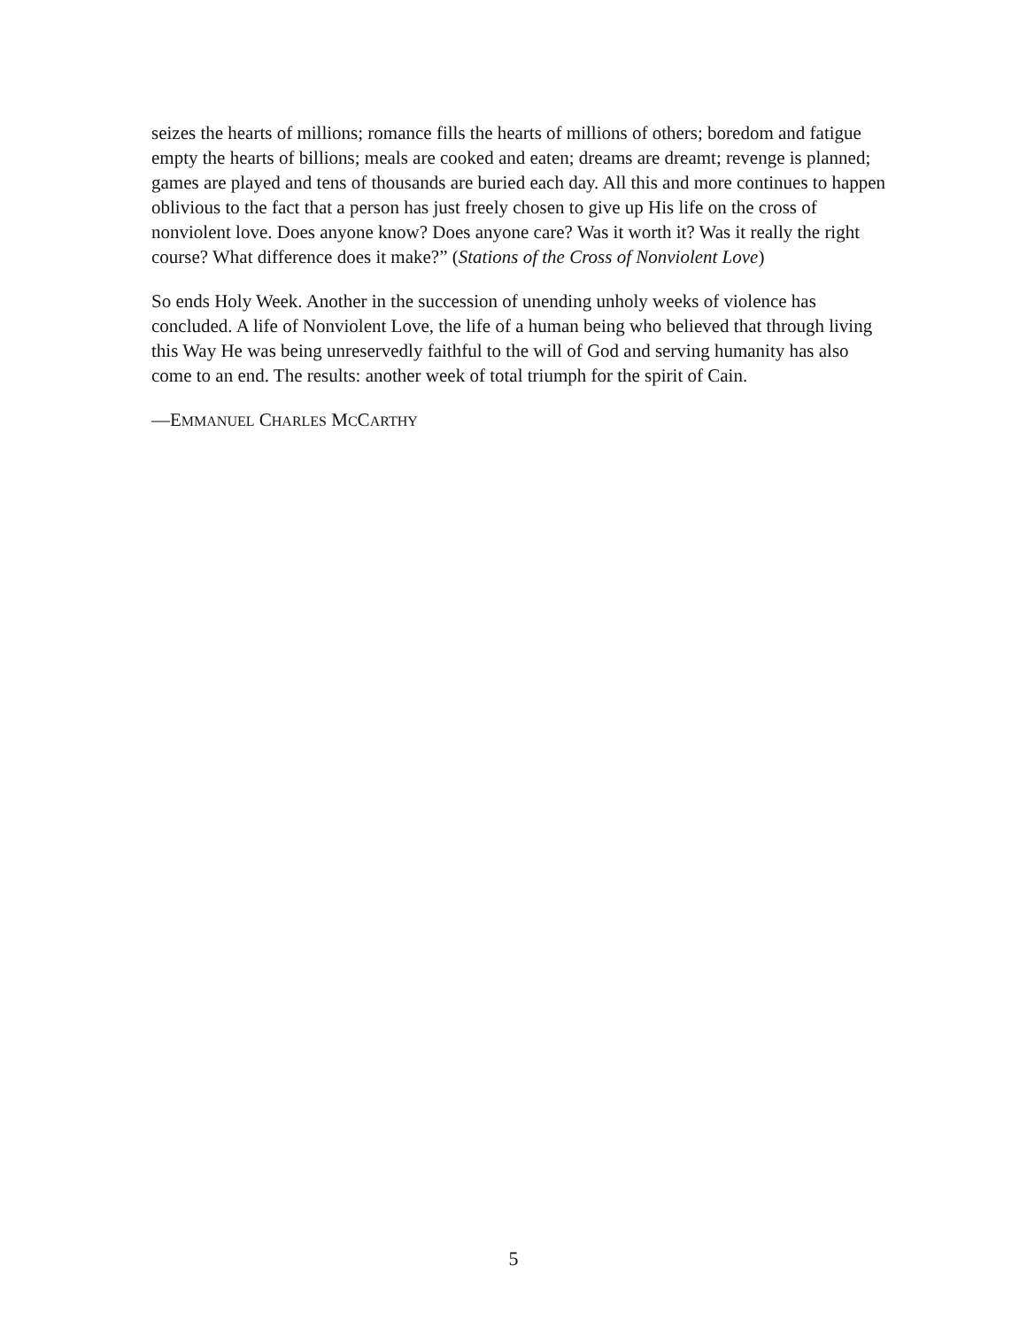seizes the hearts of millions; romance fills the hearts of millions of others; boredom and fatigue empty the hearts of billions; meals are cooked and eaten; dreams are dreamt; revenge is planned; games are played and tens of thousands are buried each day. All this and more continues to happen oblivious to the fact that a person has just freely chosen to give up His life on the cross of nonviolent love. Does anyone know? Does anyone care? Was it worth it? Was it really the right course? What difference does it make?” (Stations of the Cross of Nonviolent Love)
So ends Holy Week. Another in the succession of unending unholy weeks of violence has concluded. A life of Nonviolent Love, the life of a human being who believed that through living this Way He was being unreservedly faithful to the will of God and serving humanity has also come to an end. The results: another week of total triumph for the spirit of Cain.
—EMMANUEL CHARLES MCCARTHY
5